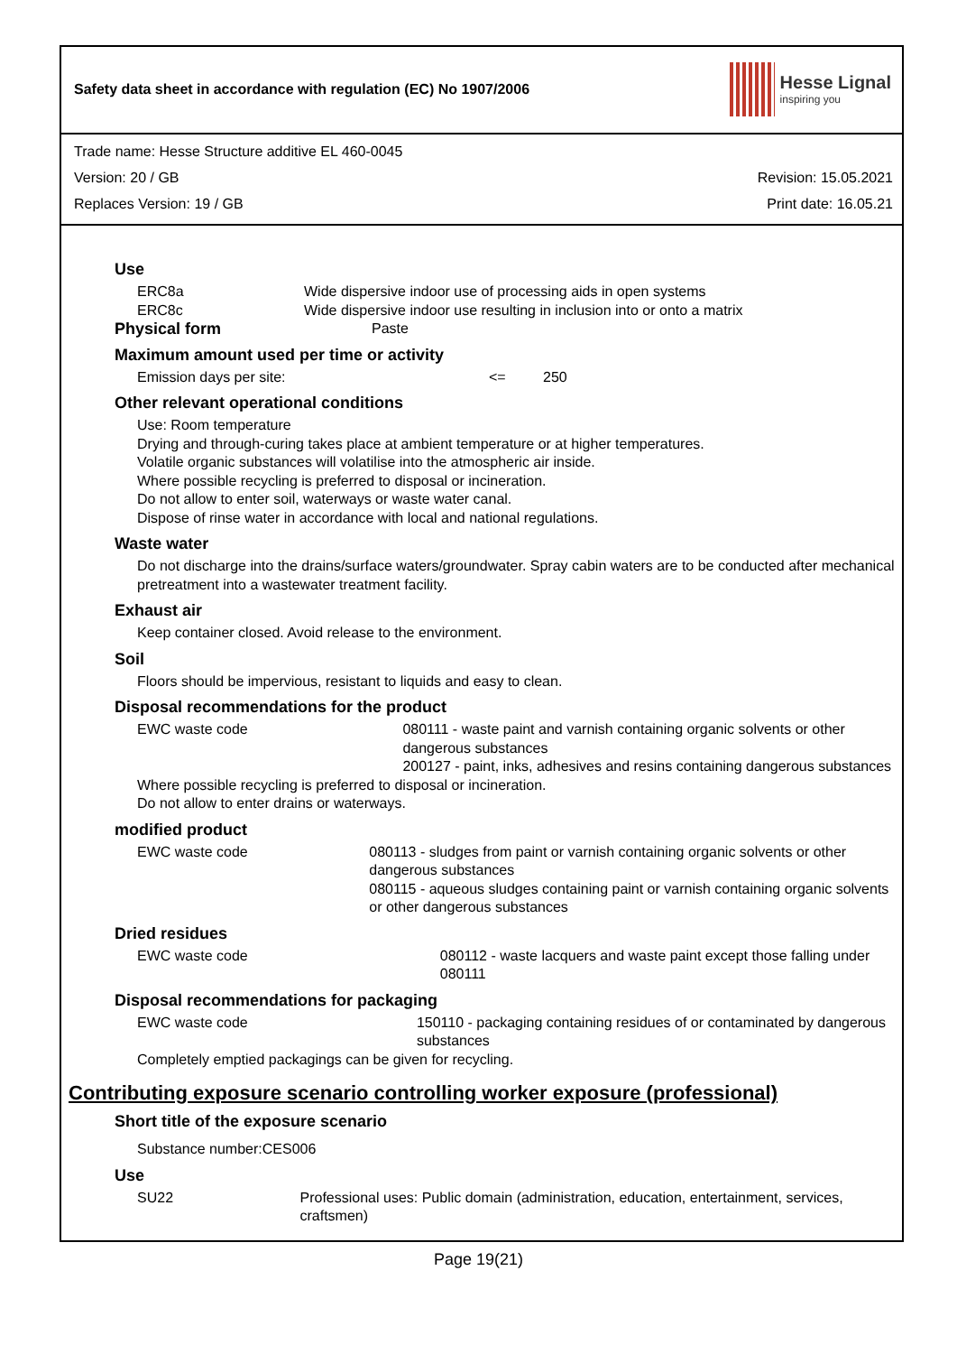Safety data sheet in accordance with regulation (EC) No 1907/2006
Hesse Lignal
inspiring you
Trade name: Hesse Structure additive EL 460-0045
Version: 20 / GB Revision: 15.05.2021
Replaces Version: 19 / GB Print date: 16.05.21
Use
ERC8a Wide dispersive indoor use of processing aids in open systems
ERC8c Wide dispersive indoor use resulting in inclusion into or onto a matrix
Physical form Paste
Maximum amount used per time or activity
Emission days per site: <= 250
Other relevant operational conditions
Use: Room temperature
Drying and through-curing takes place at ambient temperature or at higher temperatures.
Volatile organic substances will volatilise into the atmospheric air inside.
Where possible recycling is preferred to disposal or incineration.
Do not allow to enter soil, waterways or waste water canal.
Dispose of rinse water in accordance with local and national regulations.
Waste water
Do not discharge into the drains/surface waters/groundwater. Spray cabin waters are to be conducted after mechanical pretreatment into a wastewater treatment facility.
Exhaust air
Keep container closed. Avoid release to the environment.
Soil
Floors should be impervious, resistant to liquids and easy to clean.
Disposal recommendations for the product
EWC waste code 080111 - waste paint and varnish containing organic solvents or other dangerous substances
200127 - paint, inks, adhesives and resins containing dangerous substances
Where possible recycling is preferred to disposal or incineration.
Do not allow to enter drains or waterways.
modified product
EWC waste code 080113 - sludges from paint or varnish containing organic solvents or other dangerous substances
080115 - aqueous sludges containing paint or varnish containing organic solvents or other dangerous substances
Dried residues
EWC waste code 080112 - waste lacquers and waste paint except those falling under 080111
Disposal recommendations for packaging
EWC waste code 150110 - packaging containing residues of or contaminated by dangerous substances
Completely emptied packagings can be given for recycling.
Contributing exposure scenario controlling worker exposure (professional)
Short title of the exposure scenario
Substance number:CES006
Use
SU22 Professional uses: Public domain (administration, education, entertainment, services, craftsmen)
Page 19(21)